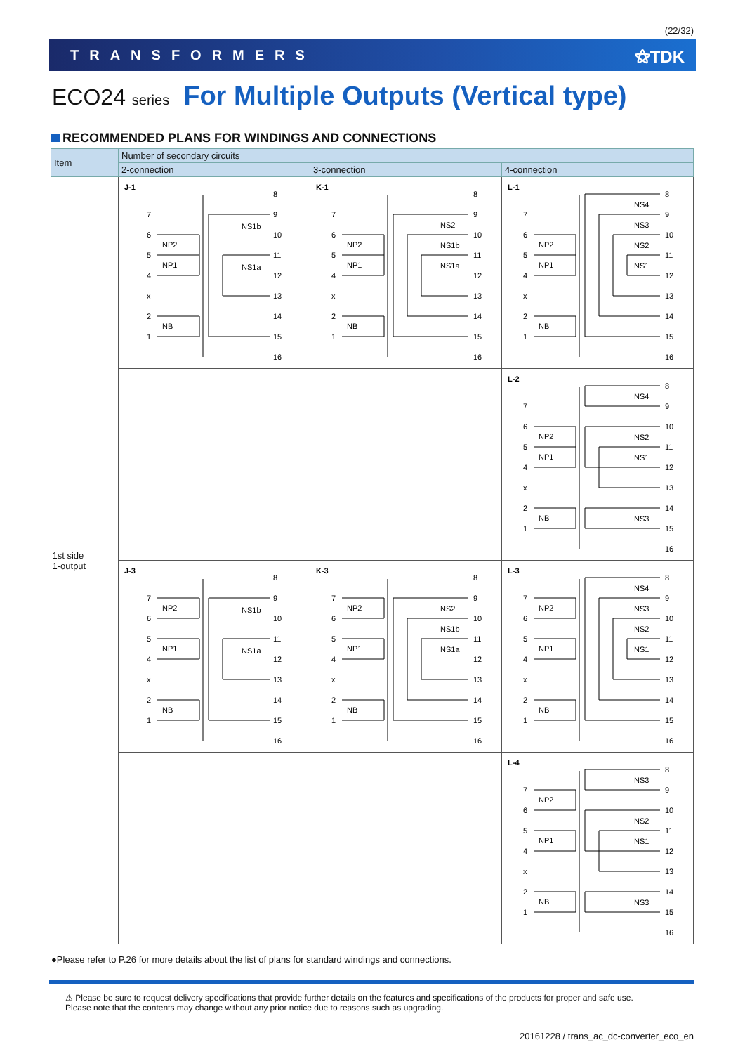(22/32)
TRANSFORMERS ⚝TDK
ECO24 series For Multiple Outputs (Vertical type)
RECOMMENDED PLANS FOR WINDINGS AND CONNECTIONS
| Item | Number of secondary circuits | | |
| --- | --- | --- | --- |
| | 2-connection | 3-connection | 4-connection |
| 1st side 1-output | J-1 8 9 10 11 12 13 14 15 16 7 6 5 4 x 2 1 NP2 NP1 NB NS1b NS1a | K-1 8 9 10 11 12 13 14 15 16 7 6 5 4 x 2 1 NP2 NP1 NB NS2 NS1b NS1a | L-1 8 9 10 11 12 13 14 15 16 7 6 5 4 x 2 1 NP2 NP1 NB NS4 NS3 NS2 NS1 |
| | | | L-2 8 9 10 11 12 13 14 15 16 7 6 5 4 x 2 1 NP2 NP1 NB NS4 NS2 NS1 NS3 |
| | J-3 8 9 10 11 12 13 14 15 16 7 6 5 4 x 2 1 NP2 NP1 NB NS1b NS1a | K-3 8 9 10 11 12 13 14 15 16 7 6 5 4 x 2 1 NP2 NP1 NB NS2 NS1b NS1a | L-3 8 9 10 11 12 13 14 15 16 7 6 5 4 x 2 1 NP2 NP1 NB NS4 NS3 NS2 NS1 |
| | | | L-4 8 9 10 11 12 13 14 15 16 7 6 5 4 x 2 1 NP2 NP1 NB NS3 NS2 NS1 NS3 |
●Please refer to P.26 for more details about the list of plans for standard windings and connections.
⚠ Please be sure to request delivery specifications that provide further details on the features and specifications of the products for proper and safe use.
Please note that the contents may change without any prior notice due to reasons such as upgrading.
20161228 / trans_ac_dc-converter_eco_en